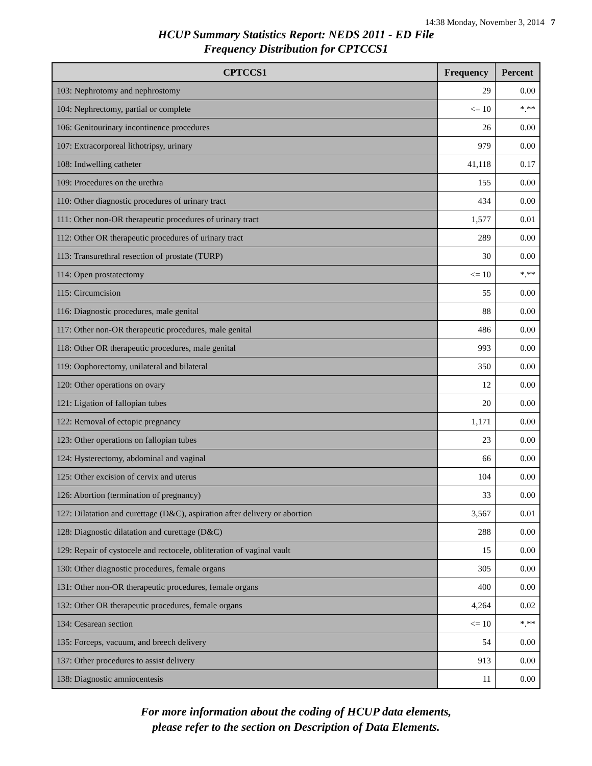14:38 Monday, November 3, 2014 7
HCUP Summary Statistics Report: NEDS 2011 - ED File
Frequency Distribution for CPTCCS1
| CPTCCS1 | Frequency | Percent |
| --- | --- | --- |
| 103: Nephrotomy and nephrostomy | 29 | 0.00 |
| 104: Nephrectomy, partial or complete | <= 10 | *.** |
| 106: Genitourinary incontinence procedures | 26 | 0.00 |
| 107: Extracorporeal lithotripsy, urinary | 979 | 0.00 |
| 108: Indwelling catheter | 41,118 | 0.17 |
| 109: Procedures on the urethra | 155 | 0.00 |
| 110: Other diagnostic procedures of urinary tract | 434 | 0.00 |
| 111: Other non-OR therapeutic procedures of urinary tract | 1,577 | 0.01 |
| 112: Other OR therapeutic procedures of urinary tract | 289 | 0.00 |
| 113: Transurethral resection of prostate (TURP) | 30 | 0.00 |
| 114: Open prostatectomy | <= 10 | *.** |
| 115: Circumcision | 55 | 0.00 |
| 116: Diagnostic procedures, male genital | 88 | 0.00 |
| 117: Other non-OR therapeutic procedures, male genital | 486 | 0.00 |
| 118: Other OR therapeutic procedures, male genital | 993 | 0.00 |
| 119: Oophorectomy, unilateral and bilateral | 350 | 0.00 |
| 120: Other operations on ovary | 12 | 0.00 |
| 121: Ligation of fallopian tubes | 20 | 0.00 |
| 122: Removal of ectopic pregnancy | 1,171 | 0.00 |
| 123: Other operations on fallopian tubes | 23 | 0.00 |
| 124: Hysterectomy, abdominal and vaginal | 66 | 0.00 |
| 125: Other excision of cervix and uterus | 104 | 0.00 |
| 126: Abortion (termination of pregnancy) | 33 | 0.00 |
| 127: Dilatation and curettage (D&C), aspiration after delivery or abortion | 3,567 | 0.01 |
| 128: Diagnostic dilatation and curettage (D&C) | 288 | 0.00 |
| 129: Repair of cystocele and rectocele, obliteration of vaginal vault | 15 | 0.00 |
| 130: Other diagnostic procedures, female organs | 305 | 0.00 |
| 131: Other non-OR therapeutic procedures, female organs | 400 | 0.00 |
| 132: Other OR therapeutic procedures, female organs | 4,264 | 0.02 |
| 134: Cesarean section | <= 10 | *.** |
| 135: Forceps, vacuum, and breech delivery | 54 | 0.00 |
| 137: Other procedures to assist delivery | 913 | 0.00 |
| 138: Diagnostic amniocentesis | 11 | 0.00 |
For more information about the coding of HCUP data elements,
please refer to the section on Description of Data Elements.